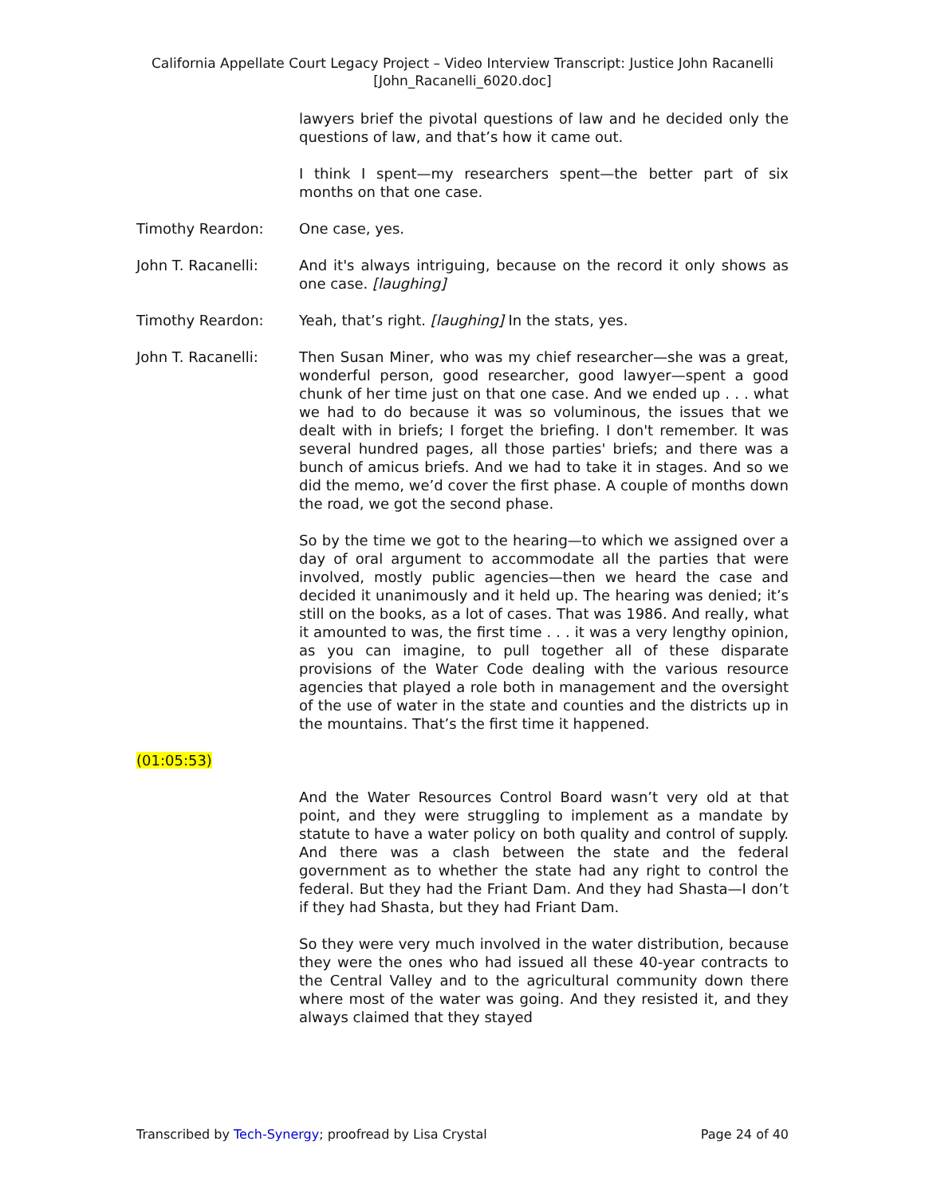California Appellate Court Legacy Project – Video Interview Transcript: Justice John Racanelli
[John_Racanelli_6020.doc]
lawyers brief the pivotal questions of law and he decided only the questions of law, and that’s how it came out.
I think I spent—my researchers spent—the better part of six months on that one case.
Timothy Reardon: One case, yes.
John T. Racanelli: And it's always intriguing, because on the record it only shows as one case. [laughing]
Timothy Reardon: Yeah, that’s right. [laughing] In the stats, yes.
John T. Racanelli: Then Susan Miner, who was my chief researcher—she was a great, wonderful person, good researcher, good lawyer—spent a good chunk of her time just on that one case. And we ended up . . . what we had to do because it was so voluminous, the issues that we dealt with in briefs; I forget the briefing. I don't remember. It was several hundred pages, all those parties' briefs; and there was a bunch of amicus briefs. And we had to take it in stages. And so we did the memo, we’d cover the first phase. A couple of months down the road, we got the second phase.
So by the time we got to the hearing—to which we assigned over a day of oral argument to accommodate all the parties that were involved, mostly public agencies—then we heard the case and decided it unanimously and it held up. The hearing was denied; it’s still on the books, as a lot of cases. That was 1986. And really, what it amounted to was, the first time . . . it was a very lengthy opinion, as you can imagine, to pull together all of these disparate provisions of the Water Code dealing with the various resource agencies that played a role both in management and the oversight of the use of water in the state and counties and the districts up in the mountains. That’s the first time it happened.
(01:05:53)
And the Water Resources Control Board wasn’t very old at that point, and they were struggling to implement as a mandate by statute to have a water policy on both quality and control of supply. And there was a clash between the state and the federal government as to whether the state had any right to control the federal. But they had the Friant Dam. And they had Shasta—I don’t if they had Shasta, but they had Friant Dam.
So they were very much involved in the water distribution, because they were the ones who had issued all these 40-year contracts to the Central Valley and to the agricultural community down there where most of the water was going. And they resisted it, and they always claimed that they stayed
Transcribed by Tech-Synergy; proofread by Lisa Crystal Page 24 of 40